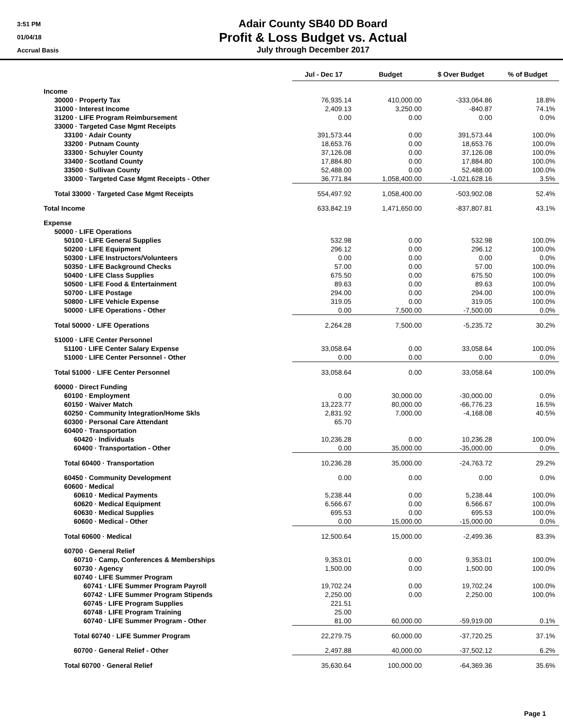3:51 PM
01/04/18
Accrual Basis
Adair County SB40 DD Board
Profit & Loss Budget vs. Actual
July through December 2017
| | Jul - Dec 17 | Budget | $ Over Budget | % of Budget |
| Income | | | | |
| 30000 · Property Tax | 76,935.14 | 410,000.00 | -333,064.86 | 18.8% |
| 31000 · Interest Income | 2,409.13 | 3,250.00 | -840.87 | 74.1% |
| 31200 · LIFE Program Reimbursement | 0.00 | 0.00 | 0.00 | 0.0% |
| 33000 · Targeted Case Mgmt Receipts | | | | |
| 33100 · Adair County | 391,573.44 | 0.00 | 391,573.44 | 100.0% |
| 33200 · Putnam County | 18,653.76 | 0.00 | 18,653.76 | 100.0% |
| 33300 · Schuyler County | 37,126.08 | 0.00 | 37,126.08 | 100.0% |
| 33400 · Scotland County | 17,884.80 | 0.00 | 17,884.80 | 100.0% |
| 33500 · Sullivan County | 52,488.00 | 0.00 | 52,488.00 | 100.0% |
| 33000 · Targeted Case Mgmt Receipts - Other | 36,771.84 | 1,058,400.00 | -1,021,628.16 | 3.5% |
| Total 33000 · Targeted Case Mgmt Receipts | 554,497.92 | 1,058,400.00 | -503,902.08 | 52.4% |
| Total Income | 633,842.19 | 1,471,650.00 | -837,807.81 | 43.1% |
| Expense | | | | |
| 50000 · LIFE Operations | | | | |
| 50100 · LIFE General Supplies | 532.98 | 0.00 | 532.98 | 100.0% |
| 50200 · LIFE Equipment | 296.12 | 0.00 | 296.12 | 100.0% |
| 50300 · LIFE Instructors/Volunteers | 0.00 | 0.00 | 0.00 | 0.0% |
| 50350 · LIFE Background Checks | 57.00 | 0.00 | 57.00 | 100.0% |
| 50400 · LIFE Class Supplies | 675.50 | 0.00 | 675.50 | 100.0% |
| 50500 · LIFE Food & Entertainment | 89.63 | 0.00 | 89.63 | 100.0% |
| 50700 · LIFE Postage | 294.00 | 0.00 | 294.00 | 100.0% |
| 50800 · LIFE Vehicle Expense | 319.05 | 0.00 | 319.05 | 100.0% |
| 50000 · LIFE Operations - Other | 0.00 | 7,500.00 | -7,500.00 | 0.0% |
| Total 50000 · LIFE Operations | 2,264.28 | 7,500.00 | -5,235.72 | 30.2% |
| 51000 · LIFE Center Personnel | | | | |
| 51100 · LIFE Center Salary Expense | 33,058.64 | 0.00 | 33,058.64 | 100.0% |
| 51000 · LIFE Center Personnel - Other | 0.00 | 0.00 | 0.00 | 0.0% |
| Total 51000 · LIFE Center Personnel | 33,058.64 | 0.00 | 33,058.64 | 100.0% |
| 60000 · Direct Funding | | | | |
| 60100 · Employment | 0.00 | 30,000.00 | -30,000.00 | 0.0% |
| 60150 · Waiver Match | 13,223.77 | 80,000.00 | -66,776.23 | 16.5% |
| 60250 · Community Integration/Home Skls | 2,831.92 | 7,000.00 | -4,168.08 | 40.5% |
| 60300 · Personal Care Attendant | 65.70 | | | |
| 60400 · Transportation | | | | |
| 60420 · Individuals | 10,236.28 | 0.00 | 10,236.28 | 100.0% |
| 60400 · Transportation - Other | 0.00 | 35,000.00 | -35,000.00 | 0.0% |
| Total 60400 · Transportation | 10,236.28 | 35,000.00 | -24,763.72 | 29.2% |
| 60450 · Community Development | 0.00 | 0.00 | 0.00 | 0.0% |
| 60600 · Medical | | | | |
| 60610 · Medical Payments | 5,238.44 | 0.00 | 5,238.44 | 100.0% |
| 60620 · Medical Equipment | 6,566.67 | 0.00 | 6,566.67 | 100.0% |
| 60630 · Medical Supplies | 695.53 | 0.00 | 695.53 | 100.0% |
| 60600 · Medical - Other | 0.00 | 15,000.00 | -15,000.00 | 0.0% |
| Total 60600 · Medical | 12,500.64 | 15,000.00 | -2,499.36 | 83.3% |
| 60700 · General Relief | | | | |
| 60710 · Camp, Conferences & Memberships | 9,353.01 | 0.00 | 9,353.01 | 100.0% |
| 60730 · Agency | 1,500.00 | 0.00 | 1,500.00 | 100.0% |
| 60740 · LIFE Summer Program | | | | |
| 60741 · LIFE Summer Program Payroll | 19,702.24 | 0.00 | 19,702.24 | 100.0% |
| 60742 · LIFE Summer Program Stipends | 2,250.00 | 0.00 | 2,250.00 | 100.0% |
| 60745 · LIFE Program Supplies | 221.51 | | | |
| 60748 · LIFE Program Training | 25.00 | | | |
| 60740 · LIFE Summer Program - Other | 81.00 | 60,000.00 | -59,919.00 | 0.1% |
| Total 60740 · LIFE Summer Program | 22,279.75 | 60,000.00 | -37,720.25 | 37.1% |
| 60700 · General Relief - Other | 2,497.88 | 40,000.00 | -37,502.12 | 6.2% |
| Total 60700 · General Relief | 35,630.64 | 100,000.00 | -64,369.36 | 35.6% |
Page 1